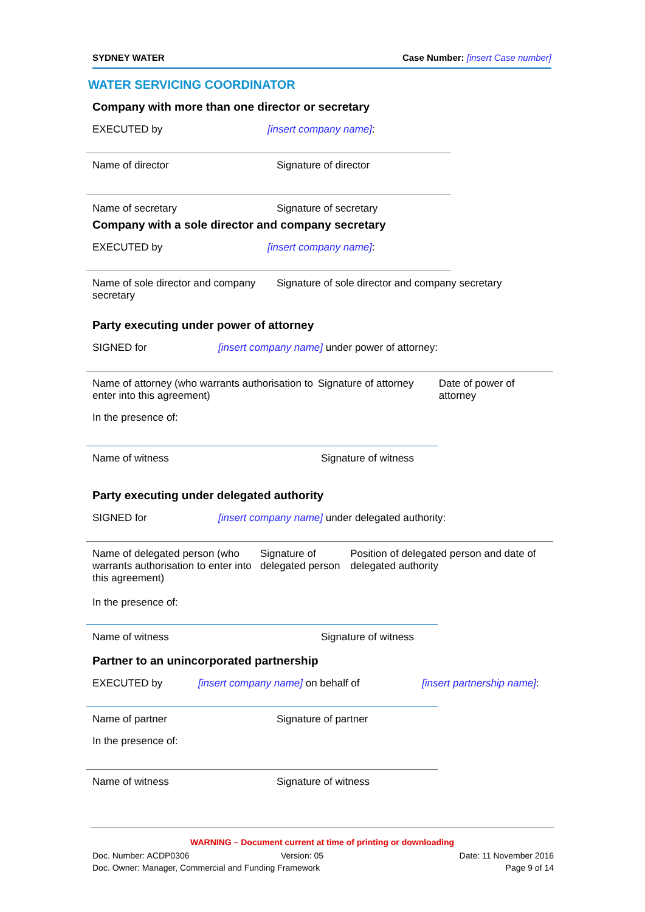SYDNEY WATER Case Number: [insert Case number]
WATER SERVICING COORDINATOR
Company with more than one director or secretary
EXECUTED by [insert company name]:
Name of director Signature of director
Name of secretary Signature of secretary
Company with a sole director and company secretary
EXECUTED by [insert company name]:
Name of sole director and company secretary Signature of sole director and company secretary
Party executing under power of attorney
SIGNED for [insert company name] under power of attorney:
Name of attorney (who warrants authorisation to enter into this agreement) Signature of attorney Date of power of attorney
In the presence of:
Name of witness Signature of witness
Party executing under delegated authority
SIGNED for [insert company name] under delegated authority:
Name of delegated person (who warrants authorisation to enter into this agreement)
In the presence of: Signature of delegated person Position of delegated person and date of delegated authority
Name of witness Signature of witness
Partner to an unincorporated partnership
EXECUTED by [insert company name] on behalf of [insert partnership name]:
Name of partner Signature of partner
In the presence of:
Name of witness Signature of witness
WARNING – Document current at time of printing or downloading
Doc. Number: ACDP0306 Version: 05 Date: 11 November 2016
Doc. Owner: Manager, Commercial and Funding Framework Page 9 of 14